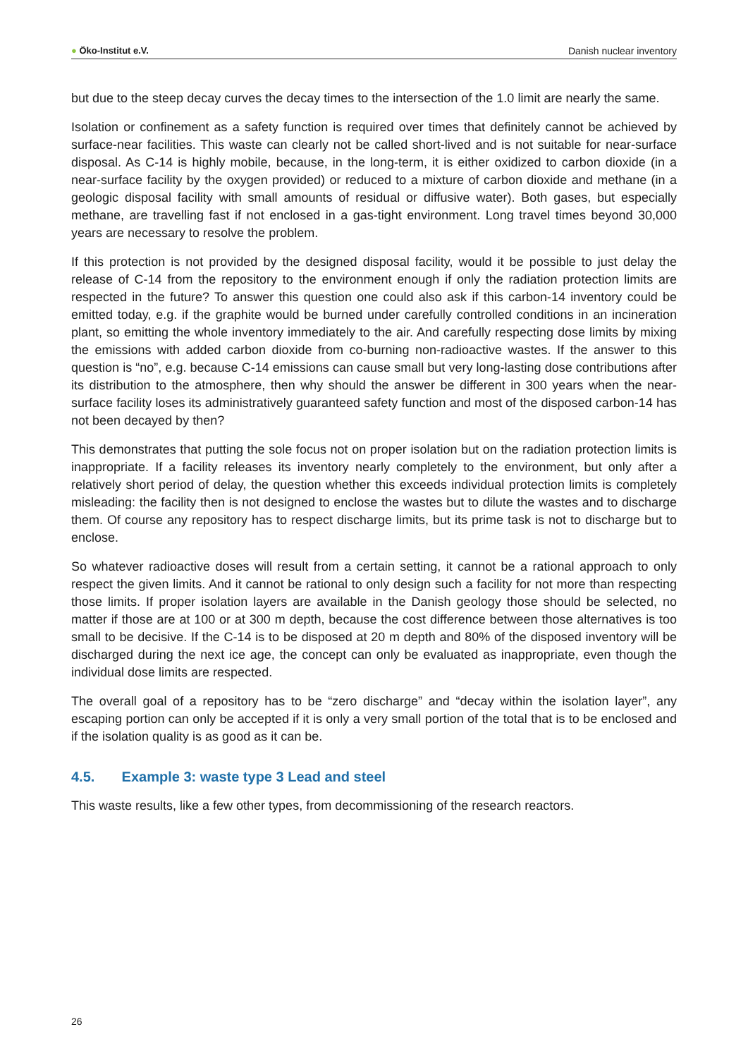● Öko-Institut e.V. Danish nuclear inventory
but due to the steep decay curves the decay times to the intersection of the 1.0 limit are nearly the same.
Isolation or confinement as a safety function is required over times that definitely cannot be achieved by surface-near facilities. This waste can clearly not be called short-lived and is not suitable for near-surface disposal. As C-14 is highly mobile, because, in the long-term, it is either oxidized to carbon dioxide (in a near-surface facility by the oxygen provided) or reduced to a mixture of carbon dioxide and methane (in a geologic disposal facility with small amounts of residual or diffusive water). Both gases, but especially methane, are travelling fast if not enclosed in a gas-tight environment. Long travel times beyond 30,000 years are necessary to resolve the problem.
If this protection is not provided by the designed disposal facility, would it be possible to just delay the release of C-14 from the repository to the environment enough if only the radiation protection limits are respected in the future? To answer this question one could also ask if this carbon-14 inventory could be emitted today, e.g. if the graphite would be burned under carefully controlled conditions in an incineration plant, so emitting the whole inventory immediately to the air. And carefully respecting dose limits by mixing the emissions with added carbon dioxide from co-burning non-radioactive wastes. If the answer to this question is “no”, e.g. because C-14 emissions can cause small but very long-lasting dose contributions after its distribution to the atmosphere, then why should the answer be different in 300 years when the near-surface facility loses its administratively guaranteed safety function and most of the disposed carbon-14 has not been decayed by then?
This demonstrates that putting the sole focus not on proper isolation but on the radiation protection limits is inappropriate. If a facility releases its inventory nearly completely to the environment, but only after a relatively short period of delay, the question whether this exceeds individual protection limits is completely misleading: the facility then is not designed to enclose the wastes but to dilute the wastes and to discharge them. Of course any repository has to respect discharge limits, but its prime task is not to discharge but to enclose.
So whatever radioactive doses will result from a certain setting, it cannot be a rational approach to only respect the given limits. And it cannot be rational to only design such a facility for not more than respecting those limits. If proper isolation layers are available in the Danish geology those should be selected, no matter if those are at 100 or at 300 m depth, because the cost difference between those alternatives is too small to be decisive. If the C-14 is to be disposed at 20 m depth and 80% of the disposed inventory will be discharged during the next ice age, the concept can only be evaluated as inappropriate, even though the individual dose limits are respected.
The overall goal of a repository has to be “zero discharge” and “decay within the isolation layer”, any escaping portion can only be accepted if it is only a very small portion of the total that is to be enclosed and if the isolation quality is as good as it can be.
4.5. Example 3: waste type 3 Lead and steel
This waste results, like a few other types, from decommissioning of the research reactors.
26